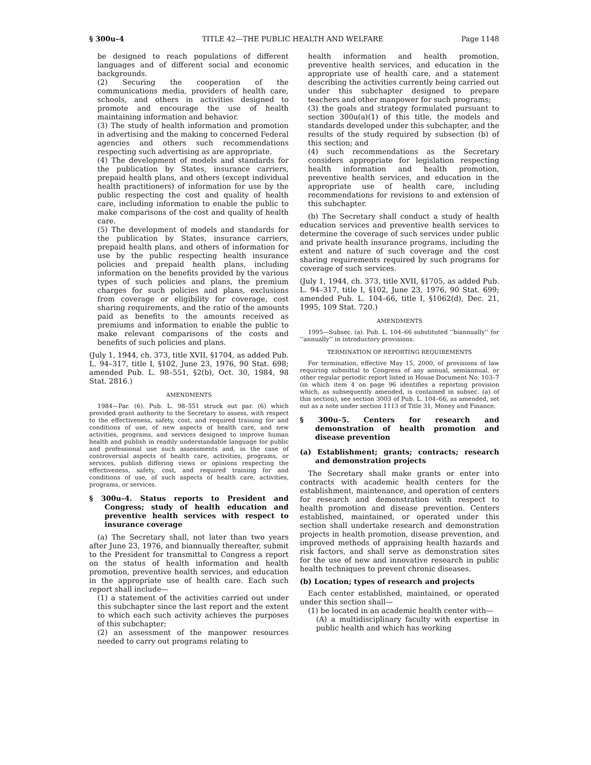§ 300u–4 TITLE 42—THE PUBLIC HEALTH AND WELFARE Page 1148
be designed to reach populations of different languages and of different social and economic backgrounds.
(2) Securing the cooperation of the communications media, providers of health care, schools, and others in activities designed to promote and encourage the use of health maintaining information and behavior.
(3) The study of health information and promotion in advertising and the making to concerned Federal agencies and others such recommendations respecting such advertising as are appropriate.
(4) The development of models and standards for the publication by States, insurance carriers, prepaid health plans, and others (except individual health practitioners) of information for use by the public respecting the cost and quality of health care, including information to enable the public to make comparisons of the cost and quality of health care.
(5) The development of models and standards for the publication by States, insurance carriers, prepaid health plans, and others of information for use by the public respecting health insurance policies and prepaid health plans, including information on the benefits provided by the various types of such policies and plans, the premium charges for such policies and plans, exclusions from coverage or eligibility for coverage, cost sharing requirements, and the ratio of the amounts paid as benefits to the amounts received as premiums and information to enable the public to make relevant comparisons of the costs and benefits of such policies and plans.
(July 1, 1944, ch. 373, title XVII, §1704, as added Pub. L. 94–317, title I, §102, June 23, 1976, 90 Stat. 698; amended Pub. L. 98–551, §2(b), Oct. 30, 1984, 98 Stat. 2816.)
AMENDMENTS
1984—Par. (6). Pub. L. 98–551 struck out par. (6) which provided grant authority to the Secretary to assess, with respect to the effectiveness, safety, cost, and required training for and conditions of use, of new aspects of health care, and new activities, programs, and services designed to improve human health and publish in readily understandable language for public and professional use such assessments and, in the case of controversial aspects of health care, activities, programs, or services, publish differing views or opinions respecting the effectiveness, safety, cost, and required training for and conditions of use, of such aspects of health care, activities, programs, or services.
§ 300u–4. Status reports to President and Congress; study of health education and preventive health services with respect to insurance coverage
(a) The Secretary shall, not later than two years after June 23, 1976, and biannually thereafter, submit to the President for transmittal to Congress a report on the status of health information and health promotion, preventive health services, and education in the appropriate use of health care. Each such report shall include—
(1) a statement of the activities carried out under this subchapter since the last report and the extent to which each such activity achieves the purposes of this subchapter;
(2) an assessment of the manpower resources needed to carry out programs relating to
health information and health promotion, preventive health services, and education in the appropriate use of health care, and a statement describing the activities currently being carried out under this subchapter designed to prepare teachers and other manpower for such programs;
(3) the goals and strategy formulated pursuant to section 300u(a)(1) of this title, the models and standards developed under this subchapter, and the results of the study required by subsection (b) of this section; and
(4) such recommendations as the Secretary considers appropriate for legislation respecting health information and health promotion, preventive health services, and education in the appropriate use of health care, including recommendations for revisions to and extension of this subchapter.
(b) The Secretary shall conduct a study of health education services and preventive health services to determine the coverage of such services under public and private health insurance programs, including the extent and nature of such coverage and the cost sharing requirements required by such programs for coverage of such services.
(July 1, 1944, ch. 373, title XVII, §1705, as added Pub. L. 94–317, title I, §102, June 23, 1976, 90 Stat. 699; amended Pub. L. 104–66, title I, §1062(d), Dec. 21, 1995, 109 Stat. 720.)
AMENDMENTS
1995—Subsec. (a). Pub. L. 104–66 substituted ‘‘biannually’’ for ‘‘annually’’ in introductory provisions.
TERMINATION OF REPORTING REQUIREMENTS
For termination, effective May 15, 2000, of provisions of law requiring submittal to Congress of any annual, semiannual, or other regular periodic report listed in House Document No. 103–7 (in which item 4 on page 96 identifies a reporting provision which, as subsequently amended, is contained in subsec. (a) of this section), see section 3003 of Pub. L. 104–66, as amended, set out as a note under section 1113 of Title 31, Money and Finance.
§ 300u–5. Centers for research and demonstration of health promotion and disease prevention
(a) Establishment; grants; contracts; research and demonstration projects
The Secretary shall make grants or enter into contracts with academic health centers for the establishment, maintenance, and operation of centers for research and demonstration with respect to health promotion and disease prevention. Centers established, maintained, or operated under this section shall undertake research and demonstration projects in health promotion, disease prevention, and improved methods of appraising health hazards and risk factors, and shall serve as demonstration sites for the use of new and innovative research in public health techniques to prevent chronic diseases.
(b) Location; types of research and projects
Each center established, maintained, or operated under this section shall—
(1) be located in an academic health center with—
(A) a multidisciplinary faculty with expertise in public health and which has working